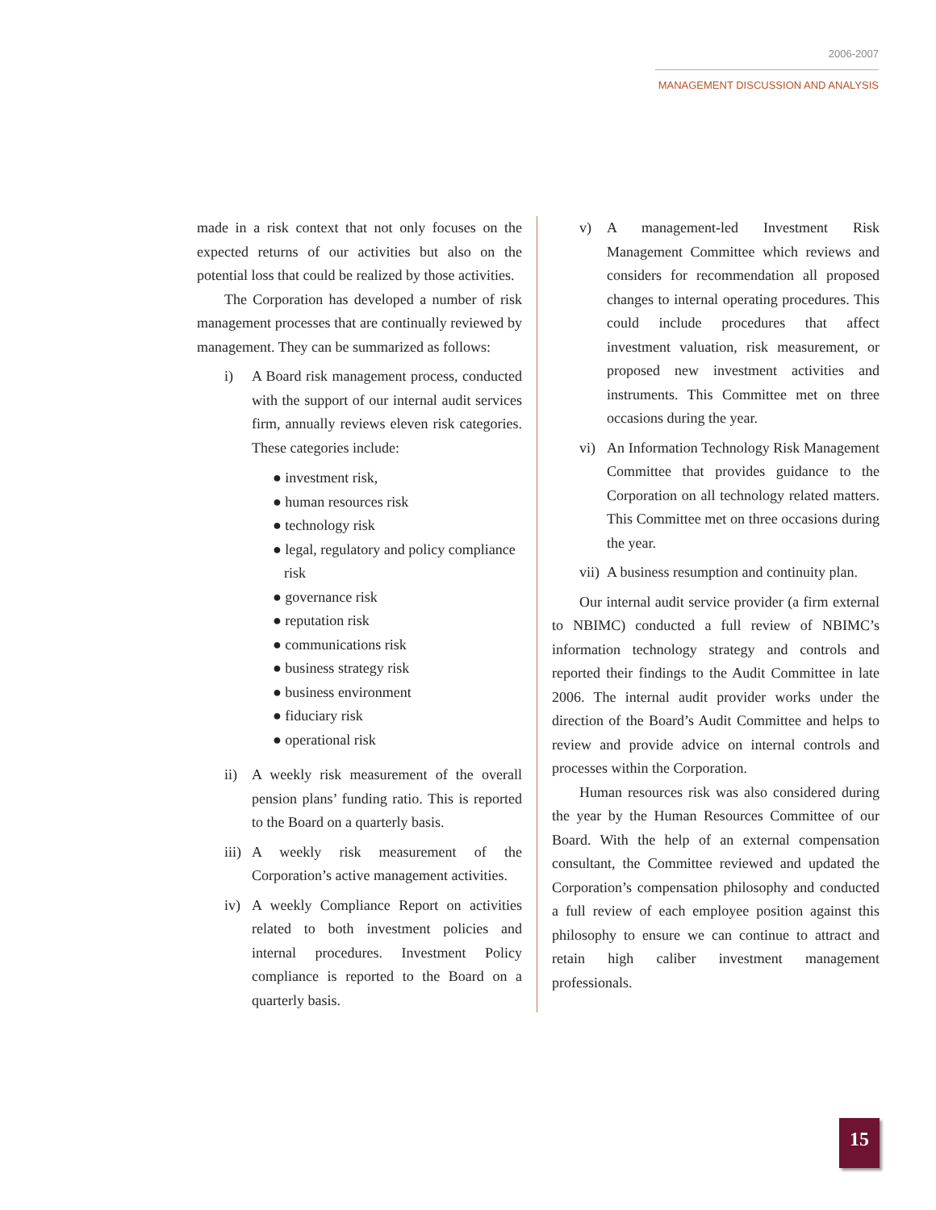2006-2007
MANAGEMENT DISCUSSION AND ANALYSIS
made in a risk context that not only focuses on the expected returns of our activities but also on the potential loss that could be realized by those activities.
The Corporation has developed a number of risk management processes that are continually reviewed by management. They can be summarized as follows:
i) A Board risk management process, conducted with the support of our internal audit services firm, annually reviews eleven risk categories. These categories include:
● investment risk,
● human resources risk
● technology risk
● legal, regulatory and policy compliance risk
● governance risk
● reputation risk
● communications risk
● business strategy risk
● business environment
● fiduciary risk
● operational risk
ii) A weekly risk measurement of the overall pension plans’ funding ratio. This is reported to the Board on a quarterly basis.
iii)
A weekly risk measurement of the Corporation’s active management activities.
iv) A weekly Compliance Report on activities related to both investment policies and internal procedures. Investment Policy compliance is reported to the Board on a quarterly basis.
v) A management-led Investment Risk Management Committee which reviews and considers for recommendation all proposed changes to internal operating procedures. This could include procedures that affect investment valuation, risk measurement, or proposed new investment activities and instruments. This Committee met on three occasions during the year.
vi) An Information Technology Risk Management Committee that provides guidance to the Corporation on all technology related matters. This Committee met on three occasions during the year.
vii)
A business resumption and continuity plan.
Our internal audit service provider (a firm external to NBIMC) conducted a full review of NBIMC’s information technology strategy and controls and reported their findings to the Audit Committee in late 2006. The internal audit provider works under the direction of the Board’s Audit Committee and helps to review and provide advice on internal controls and processes within the Corporation.
Human resources risk was also considered during the year by the Human Resources Committee of our Board. With the help of an external compensation consultant, the Committee reviewed and updated the Corporation’s compensation philosophy and conducted a full review of each employee position against this philosophy to ensure we can continue to attract and retain high caliber investment management professionals.
15